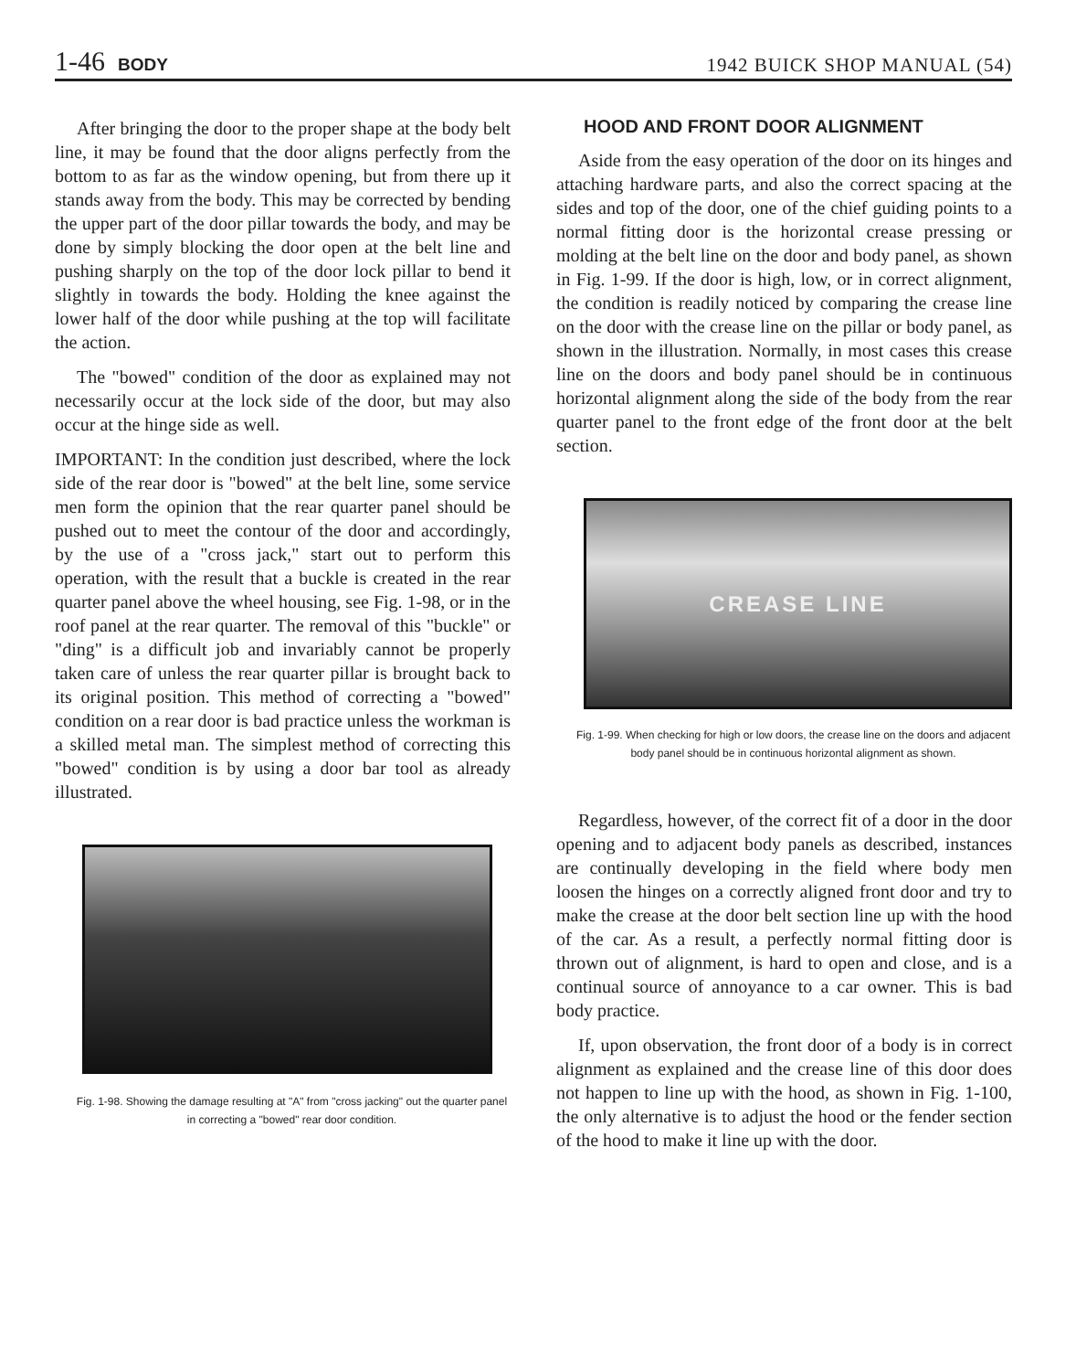1-46 BODY
1942 BUICK SHOP MANUAL (54)
After bringing the door to the proper shape at the body belt line, it may be found that the door aligns perfectly from the bottom to as far as the window opening, but from there up it stands away from the body. This may be corrected by bending the upper part of the door pillar towards the body, and may be done by simply blocking the door open at the belt line and pushing sharply on the top of the door lock pillar to bend it slightly in towards the body. Holding the knee against the lower half of the door while pushing at the top will facilitate the action.
The "bowed" condition of the door as explained may not necessarily occur at the lock side of the door, but may also occur at the hinge side as well.
IMPORTANT: In the condition just described, where the lock side of the rear door is "bowed" at the belt line, some service men form the opinion that the rear quarter panel should be pushed out to meet the contour of the door and accordingly, by the use of a "cross jack," start out to perform this operation, with the result that a buckle is created in the rear quarter panel above the wheel housing, see Fig. 1-98, or in the roof panel at the rear quarter. The removal of this "buckle" or "ding" is a difficult job and invariably cannot be properly taken care of unless the rear quarter pillar is brought back to its original position. This method of correcting a "bowed" condition on a rear door is bad practice unless the workman is a skilled metal man. The simplest method of correcting this "bowed" condition is by using a door bar tool as already illustrated.
Fig. 1-98. Showing the damage resulting at "A" from "cross jacking" out the quarter panel in correcting a "bowed" rear door condition.
HOOD AND FRONT DOOR ALIGNMENT
Aside from the easy operation of the door on its hinges and attaching hardware parts, and also the correct spacing at the sides and top of the door, one of the chief guiding points to a normal fitting door is the horizontal crease pressing or molding at the belt line on the door and body panel, as shown in Fig. 1-99. If the door is high, low, or in correct alignment, the condition is readily noticed by comparing the crease line on the door with the crease line on the pillar or body panel, as shown in the illustration. Normally, in most cases this crease line on the doors and body panel should be in continuous horizontal alignment along the side of the body from the rear quarter panel to the front edge of the front door at the belt section.
CREASE LINE
Fig. 1-99. When checking for high or low doors, the crease line on the doors and adjacent body panel should be in continuous horizontal alignment as shown.
Regardless, however, of the correct fit of a door in the door opening and to adjacent body panels as described, instances are continually developing in the field where body men loosen the hinges on a correctly aligned front door and try to make the crease at the door belt section line up with the hood of the car. As a result, a perfectly normal fitting door is thrown out of alignment, is hard to open and close, and is a continual source of annoyance to a car owner. This is bad body practice.
If, upon observation, the front door of a body is in correct alignment as explained and the crease line of this door does not happen to line up with the hood, as shown in Fig. 1-100, the only alternative is to adjust the hood or the fender section of the hood to make it line up with the door.